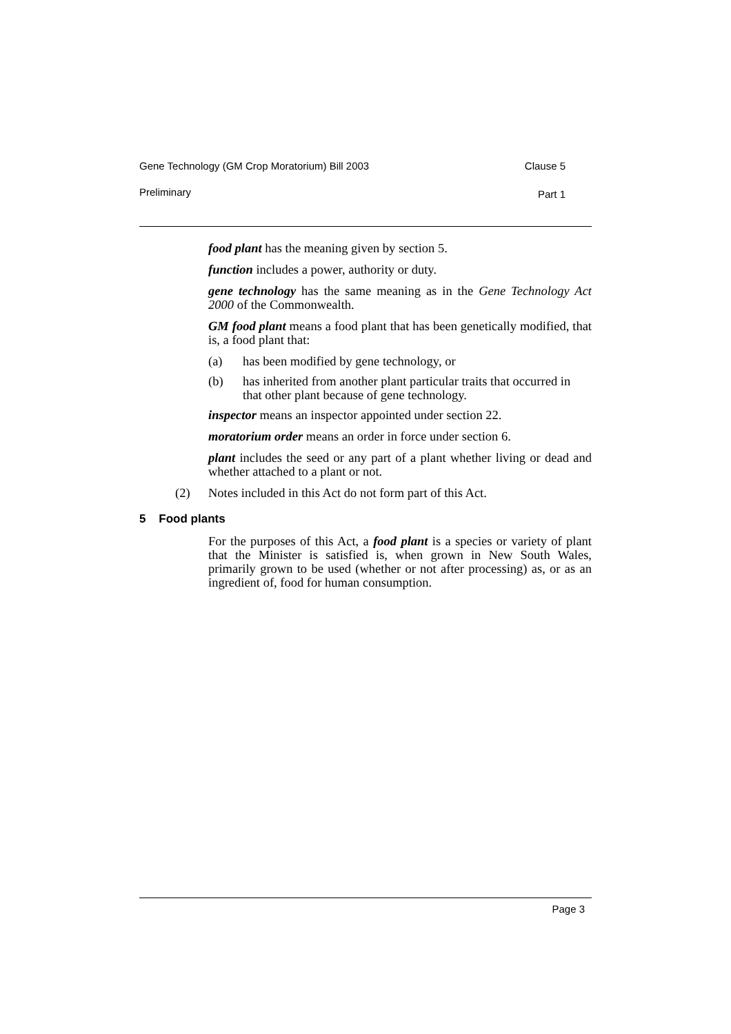Gene Technology (GM Crop Moratorium) Bill 2003 Clause 5
Preliminary Part 1
food plant has the meaning given by section 5.
function includes a power, authority or duty.
gene technology has the same meaning as in the Gene Technology Act 2000 of the Commonwealth.
GM food plant means a food plant that has been genetically modified, that is, a food plant that:
(a) has been modified by gene technology, or
(b) has inherited from another plant particular traits that occurred in that other plant because of gene technology.
inspector means an inspector appointed under section 22.
moratorium order means an order in force under section 6.
plant includes the seed or any part of a plant whether living or dead and whether attached to a plant or not.
(2) Notes included in this Act do not form part of this Act.
5 Food plants
For the purposes of this Act, a food plant is a species or variety of plant that the Minister is satisfied is, when grown in New South Wales, primarily grown to be used (whether or not after processing) as, or as an ingredient of, food for human consumption.
Page 3